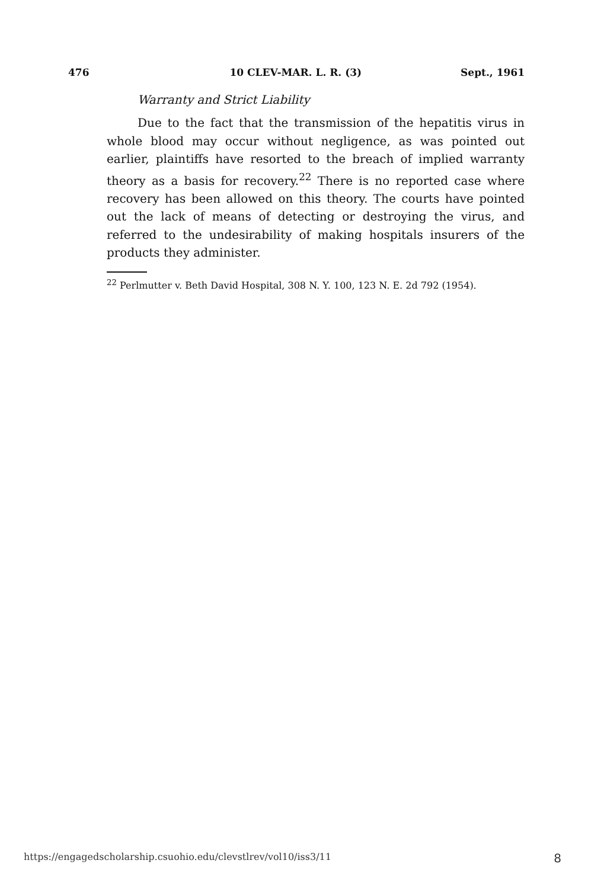476 10 CLEV-MAR. L. R. (3) Sept., 1961
Warranty and Strict Liability
Due to the fact that the transmission of the hepatitis virus in whole blood may occur without negligence, as was pointed out earlier, plaintiffs have resorted to the breach of implied warranty theory as a basis for recovery.<sup>22</sup> There is no reported case where recovery has been allowed on this theory. The courts have pointed out the lack of means of detecting or destroying the virus, and referred to the undesirability of making hospitals insurers of the products they administer.
<sup>22</sup> Perlmutter v. Beth David Hospital, 308 N. Y. 100, 123 N. E. 2d 792 (1954).
https://engagedscholarship.csuohio.edu/clevstlrev/vol10/iss3/11 8